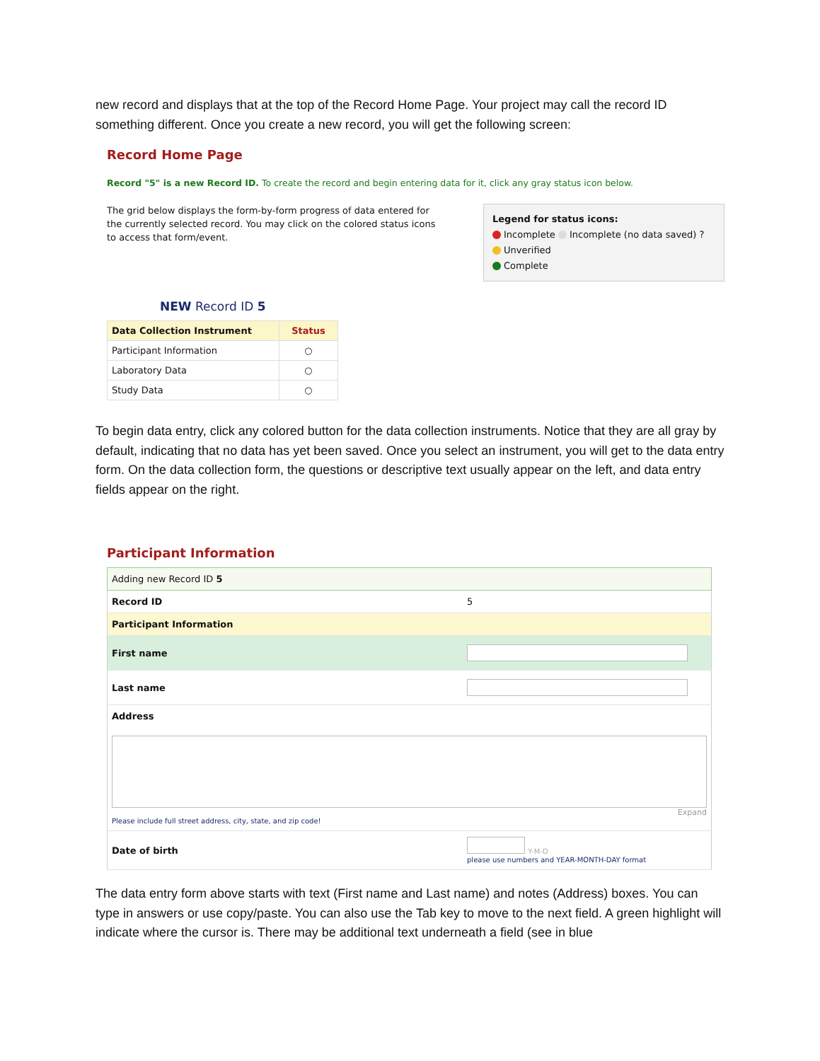new record and displays that at the top of the Record Home Page. Your project may call the record ID something different. Once you create a new record, you will get the following screen:
Record Home Page
Record "5" is a new Record ID. To create the record and begin entering data for it, click any gray status icon below.
The grid below displays the form-by-form progress of data entered for the currently selected record. You may click on the colored status icons to access that form/event.
Legend for status icons:
Incomplete Incomplete (no data saved) ?
Unverified
Complete
NEW Record ID 5
| Data Collection Instrument | Status |
| --- | --- |
| Participant Information | ○ |
| Laboratory Data | ○ |
| Study Data | ○ |
To begin data entry, click any colored button for the data collection instruments. Notice that they are all gray by default, indicating that no data has yet been saved. Once you select an instrument, you will get to the data entry form. On the data collection form, the questions or descriptive text usually appear on the left, and data entry fields appear on the right.
Participant Information
| Adding new Record ID 5 | |
| Record ID | 5 |
| Participant Information | |
| First name | |
| Last name | |
| Address Expand Please include full street address, city, state, and zip code! | |
| Date of birth | Y-M-D please use numbers and YEAR-MONTH-DAY format |
The data entry form above starts with text (First name and Last name) and notes (Address) boxes. You can type in answers or use copy/paste. You can also use the Tab key to move to the next field. A green highlight will indicate where the cursor is. There may be additional text underneath a field (see in blue